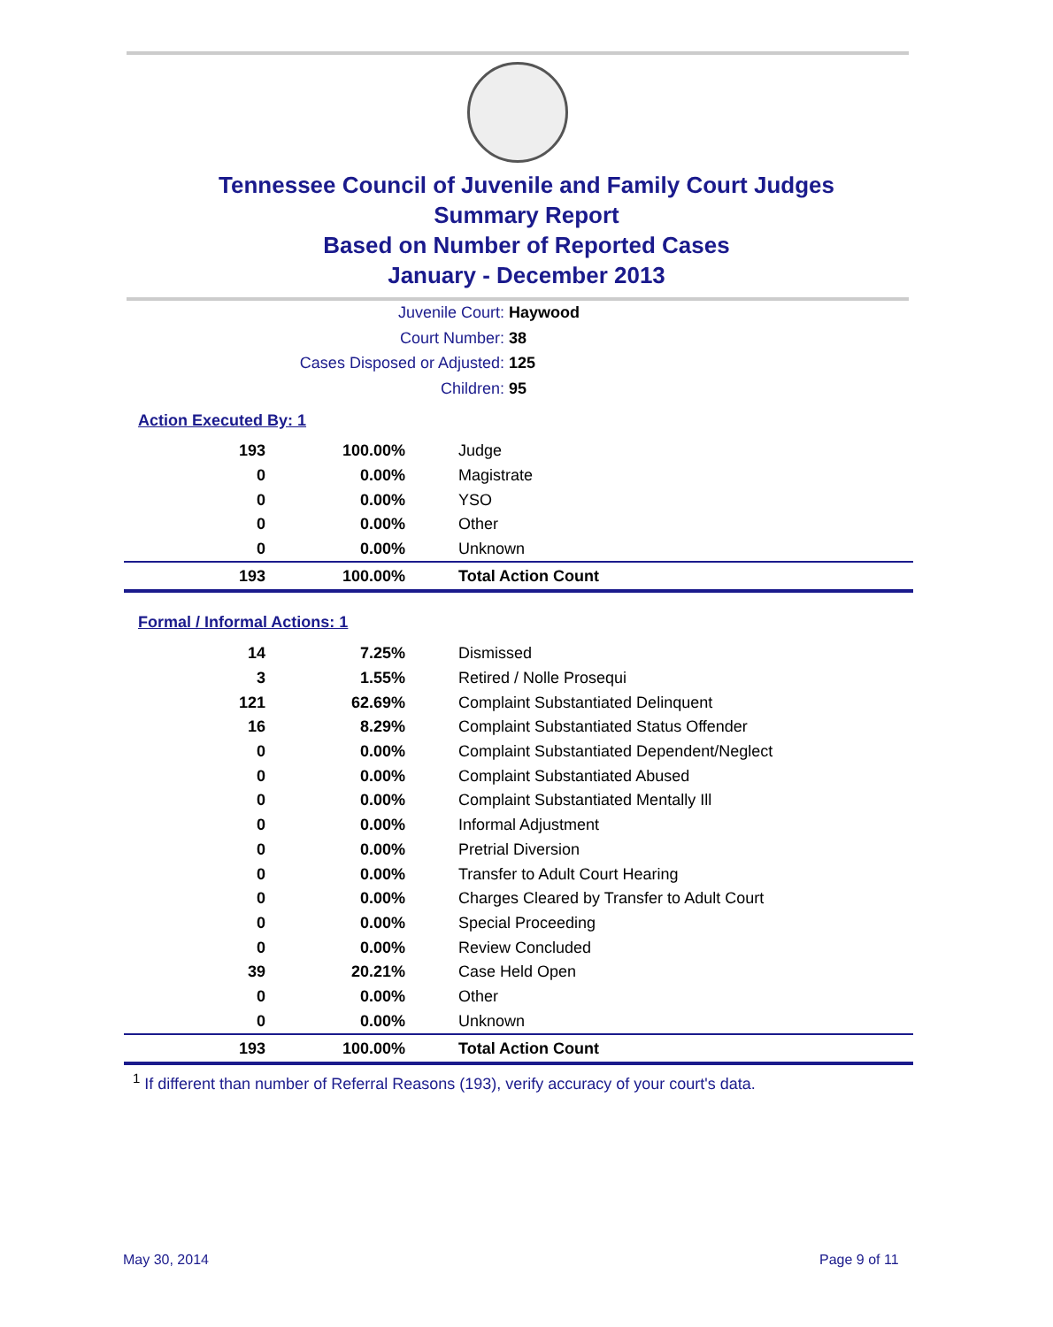Tennessee Council of Juvenile and Family Court Judges
Summary Report
Based on Number of Reported Cases
January - December 2013
Juvenile Court: Haywood
Court Number: 38
Cases Disposed or Adjusted: 125
Children: 95
Action Executed By: 1
| 193 | 100.00% | Judge |
| 0 | 0.00% | Magistrate |
| 0 | 0.00% | YSO |
| 0 | 0.00% | Other |
| 0 | 0.00% | Unknown |
| 193 | 100.00% | Total Action Count |
Formal / Informal Actions: 1
| 14 | 7.25% | Dismissed |
| 3 | 1.55% | Retired / Nolle Prosequi |
| 121 | 62.69% | Complaint Substantiated Delinquent |
| 16 | 8.29% | Complaint Substantiated Status Offender |
| 0 | 0.00% | Complaint Substantiated Dependent/Neglect |
| 0 | 0.00% | Complaint Substantiated Abused |
| 0 | 0.00% | Complaint Substantiated Mentally Ill |
| 0 | 0.00% | Informal Adjustment |
| 0 | 0.00% | Pretrial Diversion |
| 0 | 0.00% | Transfer to Adult Court Hearing |
| 0 | 0.00% | Charges Cleared by Transfer to Adult Court |
| 0 | 0.00% | Special Proceeding |
| 0 | 0.00% | Review Concluded |
| 39 | 20.21% | Case Held Open |
| 0 | 0.00% | Other |
| 0 | 0.00% | Unknown |
| 193 | 100.00% | Total Action Count |
<sup>1</sup> If different than number of Referral Reasons (193), verify accuracy of your court's data.
May 30, 2014 Page 9 of 11